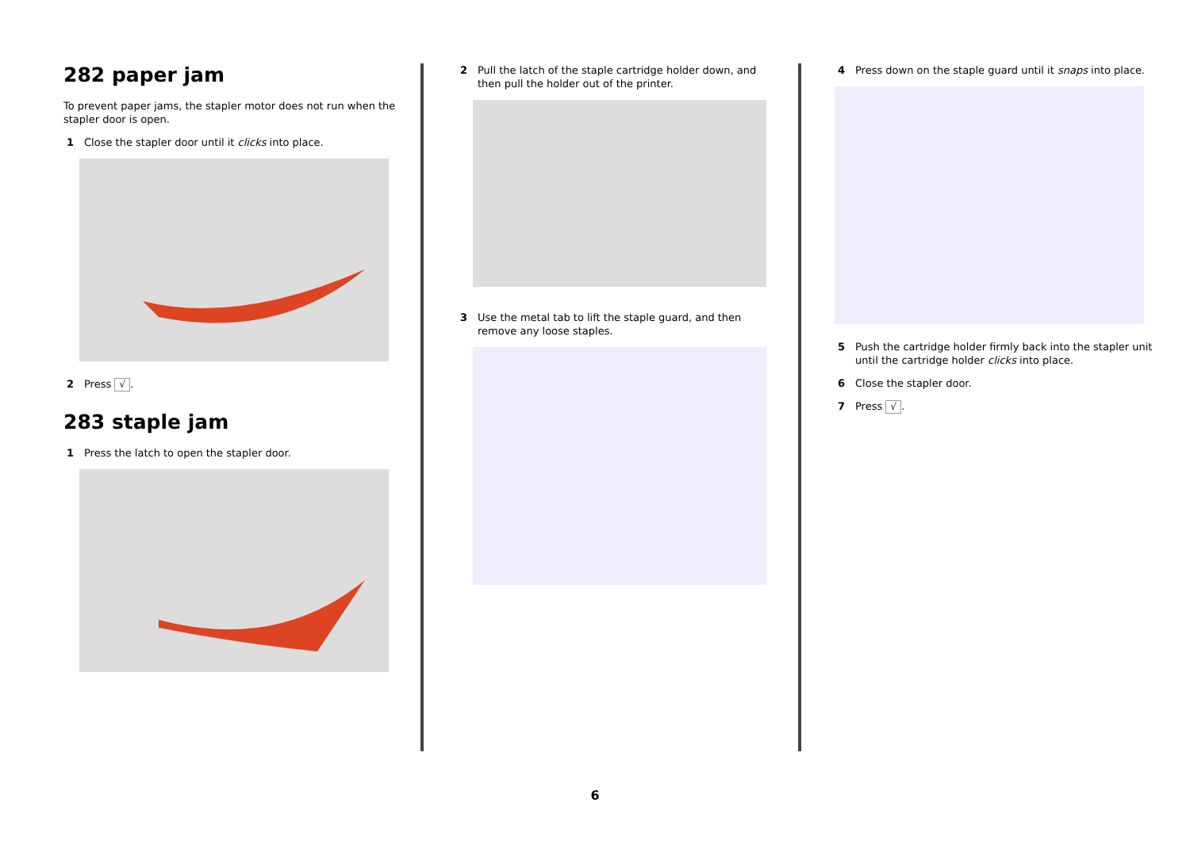282 paper jam
To prevent paper jams, the stapler motor does not run when the stapler door is open.
1 Close the stapler door until it clicks into place.
2 Press √.
283 staple jam
1 Press the latch to open the stapler door.
2 Pull the latch of the staple cartridge holder down, and then pull the holder out of the printer.
3 Use the metal tab to lift the staple guard, and then remove any loose staples.
4 Press down on the staple guard until it snaps into place.
5 Push the cartridge holder firmly back into the stapler unit until the cartridge holder clicks into place.
6 Close the stapler door.
7 Press √.
6